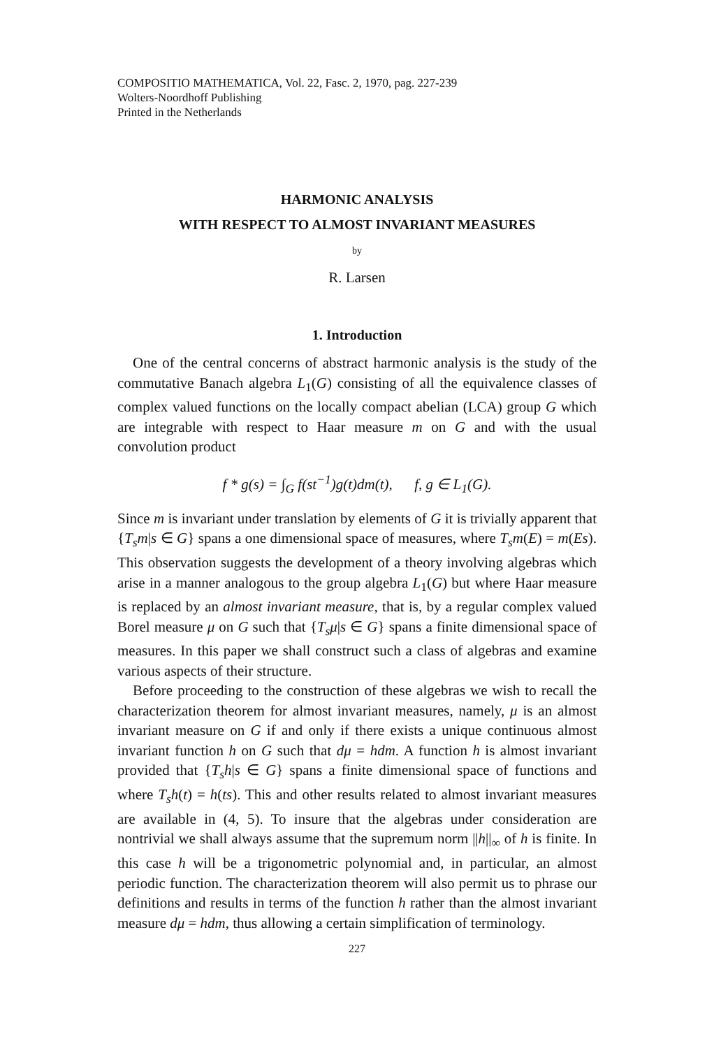COMPOSITIO MATHEMATICA, Vol. 22, Fasc. 2, 1970, pag. 227-239
Wolters-Noordhoff Publishing
Printed in the Netherlands
HARMONIC ANALYSIS
WITH RESPECT TO ALMOST INVARIANT MEASURES
by
R. Larsen
1. Introduction
One of the central concerns of abstract harmonic analysis is the study of the commutative Banach algebra L<sub>1</sub>(G) consisting of all the equivalence classes of complex valued functions on the locally compact abelian (LCA) group G which are integrable with respect to Haar measure m on G and with the usual convolution product
f * g(s) = ∫<sub>G</sub> f(st<sup>−1</sup>)g(t)dm(t), f, g ∈ L<sub>1</sub>(G).
Since m is invariant under translation by elements of G it is trivially apparent that {T<sub>s</sub>m|s ∈ G} spans a one dimensional space of measures, where T<sub>s</sub>m(E) = m(Es). This observation suggests the development of a theory involving algebras which arise in a manner analogous to the group algebra L<sub>1</sub>(G) but where Haar measure is replaced by an almost invariant measure, that is, by a regular complex valued Borel measure μ on G such that {T<sub>s</sub>μ|s ∈ G} spans a finite dimensional space of measures. In this paper we shall construct such a class of algebras and examine various aspects of their structure.
Before proceeding to the construction of these algebras we wish to recall the characterization theorem for almost invariant measures, namely, μ is an almost invariant measure on G if and only if there exists a unique continuous almost invariant function h on G such that dμ = hdm. A function h is almost invariant provided that {T<sub>s</sub>h|s ∈ G} spans a finite dimensional space of functions and where T<sub>s</sub>h(t) = h(ts). This and other results related to almost invariant measures are available in (4, 5). To insure that the algebras under consideration are nontrivial we shall always assume that the supremum norm ||h||<sub>∞</sub> of h is finite. In this case h will be a trigonometric polynomial and, in particular, an almost periodic function. The characterization theorem will also permit us to phrase our definitions and results in terms of the function h rather than the almost invariant measure dμ = hdm, thus allowing a certain simplification of terminology.
227